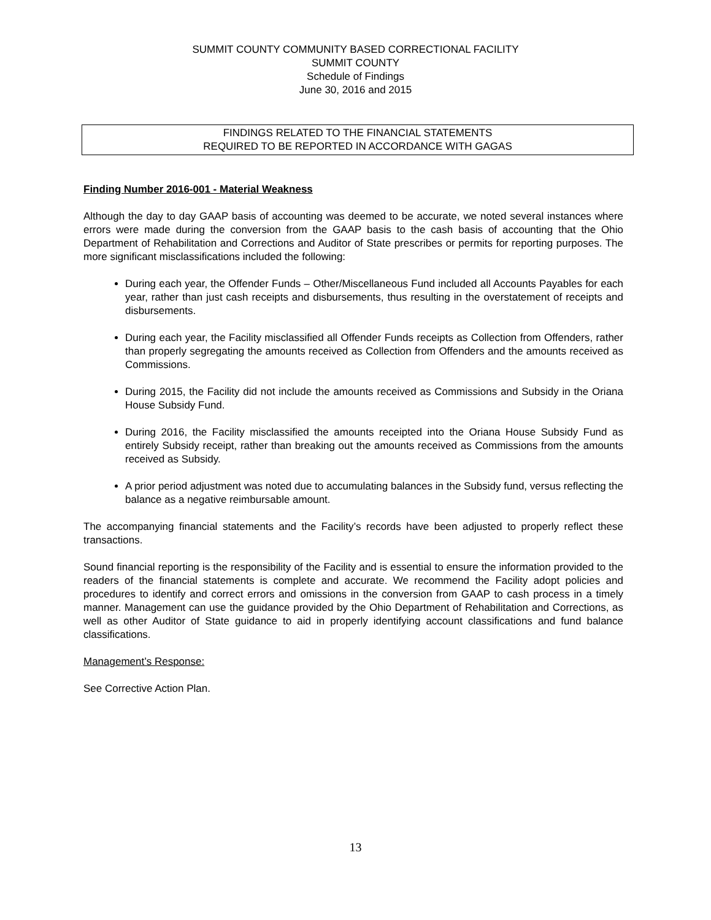SUMMIT COUNTY COMMUNITY BASED CORRECTIONAL FACILITY
SUMMIT COUNTY
Schedule of Findings
June 30, 2016 and 2015
FINDINGS RELATED TO THE FINANCIAL STATEMENTS
REQUIRED TO BE REPORTED IN ACCORDANCE WITH GAGAS
Finding Number 2016-001 - Material Weakness
Although the day to day GAAP basis of accounting was deemed to be accurate, we noted several instances where errors were made during the conversion from the GAAP basis to the cash basis of accounting that the Ohio Department of Rehabilitation and Corrections and Auditor of State prescribes or permits for reporting purposes. The more significant misclassifications included the following:
During each year, the Offender Funds – Other/Miscellaneous Fund included all Accounts Payables for each year, rather than just cash receipts and disbursements, thus resulting in the overstatement of receipts and disbursements.
During each year, the Facility misclassified all Offender Funds receipts as Collection from Offenders, rather than properly segregating the amounts received as Collection from Offenders and the amounts received as Commissions.
During 2015, the Facility did not include the amounts received as Commissions and Subsidy in the Oriana House Subsidy Fund.
During 2016, the Facility misclassified the amounts receipted into the Oriana House Subsidy Fund as entirely Subsidy receipt, rather than breaking out the amounts received as Commissions from the amounts received as Subsidy.
A prior period adjustment was noted due to accumulating balances in the Subsidy fund, versus reflecting the balance as a negative reimbursable amount.
The accompanying financial statements and the Facility’s records have been adjusted to properly reflect these transactions.
Sound financial reporting is the responsibility of the Facility and is essential to ensure the information provided to the readers of the financial statements is complete and accurate. We recommend the Facility adopt policies and procedures to identify and correct errors and omissions in the conversion from GAAP to cash process in a timely manner. Management can use the guidance provided by the Ohio Department of Rehabilitation and Corrections, as well as other Auditor of State guidance to aid in properly identifying account classifications and fund balance classifications.
Management’s Response:
See Corrective Action Plan.
13